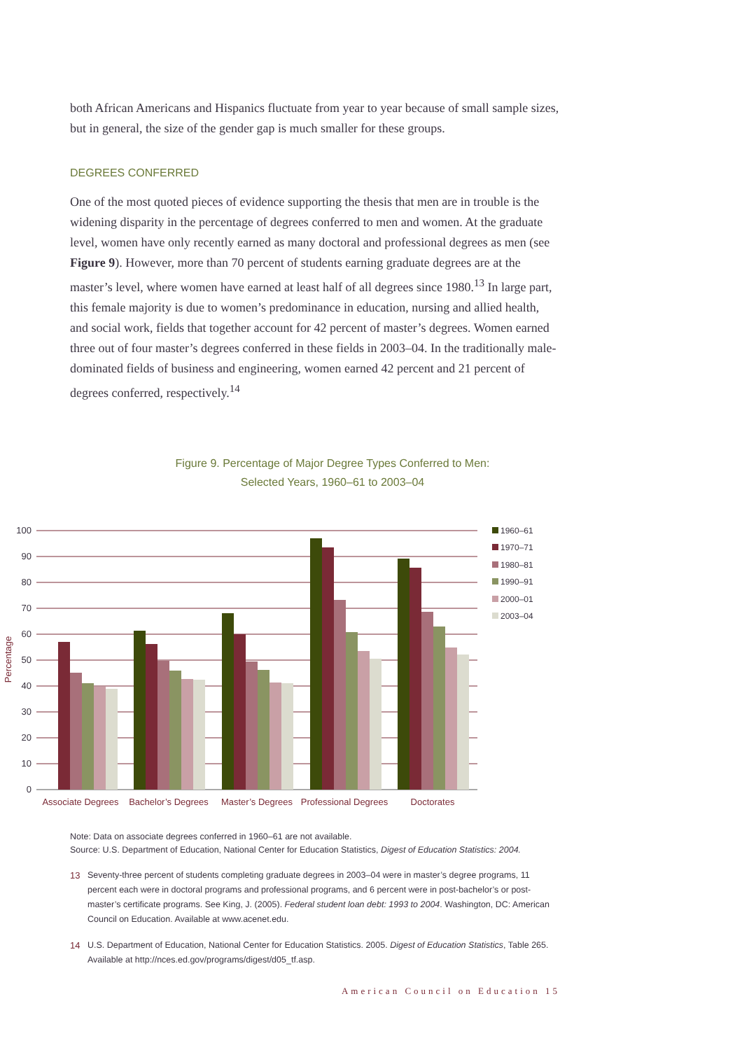both African Americans and Hispanics fluctuate from year to year because of small sample sizes, but in general, the size of the gender gap is much smaller for these groups.
DEGREES CONFERRED
One of the most quoted pieces of evidence supporting the thesis that men are in trouble is the widening disparity in the percentage of degrees conferred to men and women. At the graduate level, women have only recently earned as many doctoral and professional degrees as men (see Figure 9). However, more than 70 percent of students earning graduate degrees are at the master’s level, where women have earned at least half of all degrees since 1980.<sup>13</sup> In large part, this female majority is due to women’s predominance in education, nursing and allied health, and social work, fields that together account for 42 percent of master’s degrees. Women earned three out of four master’s degrees conferred in these fields in 2003–04. In the traditionally male-dominated fields of business and engineering, women earned 42 percent and 21 percent of degrees conferred, respectively.<sup>14</sup>
Figure 9. Percentage of Major Degree Types Conferred to Men:
Selected Years, 1960–61 to 2003–04
100
90
80
70
60
50
40
30
20
10
0
Percentage
Associate Degrees
Bachelor’s Degrees
Master’s Degrees
Professional Degrees
Doctorates
1960–61
1970–71
1980–81
1990–91
2000–01
2003–04
Note: Data on associate degrees conferred in 1960–61 are not available.
Source: U.S. Department of Education, National Center for Education Statistics, Digest of Education Statistics: 2004.
<sup>13</sup> Seventy-three percent of students completing graduate degrees in 2003–04 were in master’s degree programs, 11 percent each were in doctoral programs and professional programs, and 6 percent were in post-bachelor’s or post-master’s certificate programs. See King, J. (2005). Federal student loan debt: 1993 to 2004. Washington, DC: American Council on Education. Available at www.acenet.edu.
<sup>14</sup> U.S. Department of Education, National Center for Education Statistics. 2005. Digest of Education Statistics, Table 265. Available at http://nces.ed.gov/programs/digest/d05_tf.asp.
American Council on Education 15